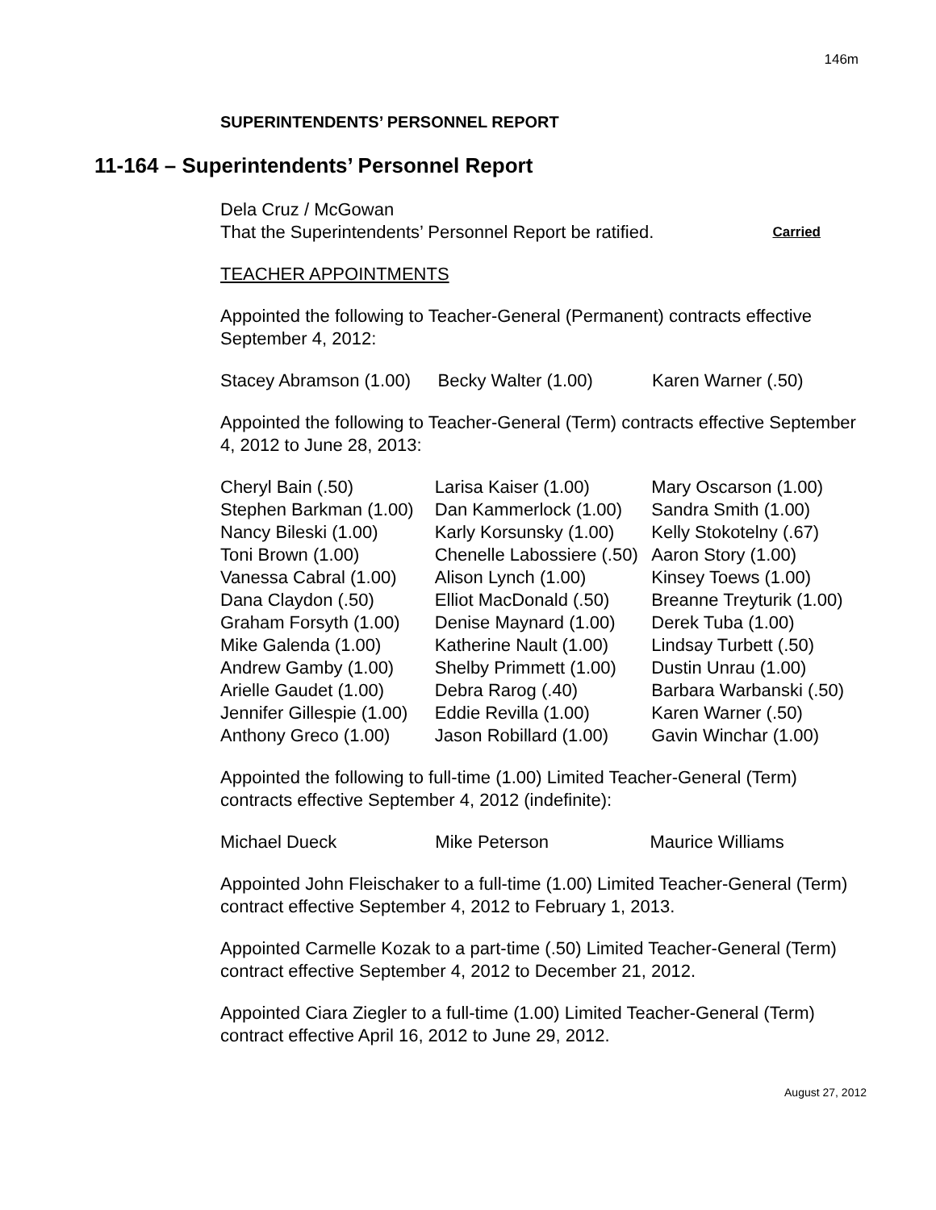146m
SUPERINTENDENTS’ PERSONNEL REPORT
11-164 – Superintendents’ Personnel Report
Dela Cruz / McGowan
That the Superintendents’ Personnel Report be ratified. Carried
TEACHER APPOINTMENTS
Appointed the following to Teacher-General (Permanent) contracts effective September 4, 2012:
| Stacey Abramson (1.00) | Becky Walter (1.00) | Karen Warner (.50) |
Appointed the following to Teacher-General (Term) contracts effective September 4, 2012 to June 28, 2013:
| Cheryl Bain (.50) | Larisa Kaiser (1.00) | Mary Oscarson (1.00) |
| Stephen Barkman (1.00) | Dan Kammerlock (1.00) | Sandra Smith (1.00) |
| Nancy Bileski (1.00) | Karly Korsunsky (1.00) | Kelly Stokotelny (.67) |
| Toni Brown (1.00) | Chenelle Labossiere (.50) | Aaron Story (1.00) |
| Vanessa Cabral (1.00) | Alison Lynch (1.00) | Kinsey Toews (1.00) |
| Dana Claydon (.50) | Elliot MacDonald (.50) | Breanne Treyturik (1.00) |
| Graham Forsyth (1.00) | Denise Maynard (1.00) | Derek Tuba (1.00) |
| Mike Galenda (1.00) | Katherine Nault (1.00) | Lindsay Turbett (.50) |
| Andrew Gamby (1.00) | Shelby Primmett (1.00) | Dustin Unrau (1.00) |
| Arielle Gaudet (1.00) | Debra Rarog (.40) | Barbara Warbanski (.50) |
| Jennifer Gillespie (1.00) | Eddie Revilla (1.00) | Karen Warner (.50) |
| Anthony Greco (1.00) | Jason Robillard (1.00) | Gavin Winchar (1.00) |
Appointed the following to full-time (1.00) Limited Teacher-General (Term) contracts effective September 4, 2012 (indefinite):
| Michael Dueck | Mike Peterson | Maurice Williams |
Appointed John Fleischaker to a full-time (1.00) Limited Teacher-General (Term) contract effective September 4, 2012 to February 1, 2013.
Appointed Carmelle Kozak to a part-time (.50) Limited Teacher-General (Term) contract effective September 4, 2012 to December 21, 2012.
Appointed Ciara Ziegler to a full-time (1.00) Limited Teacher-General (Term) contract effective April 16, 2012 to June 29, 2012.
August 27, 2012